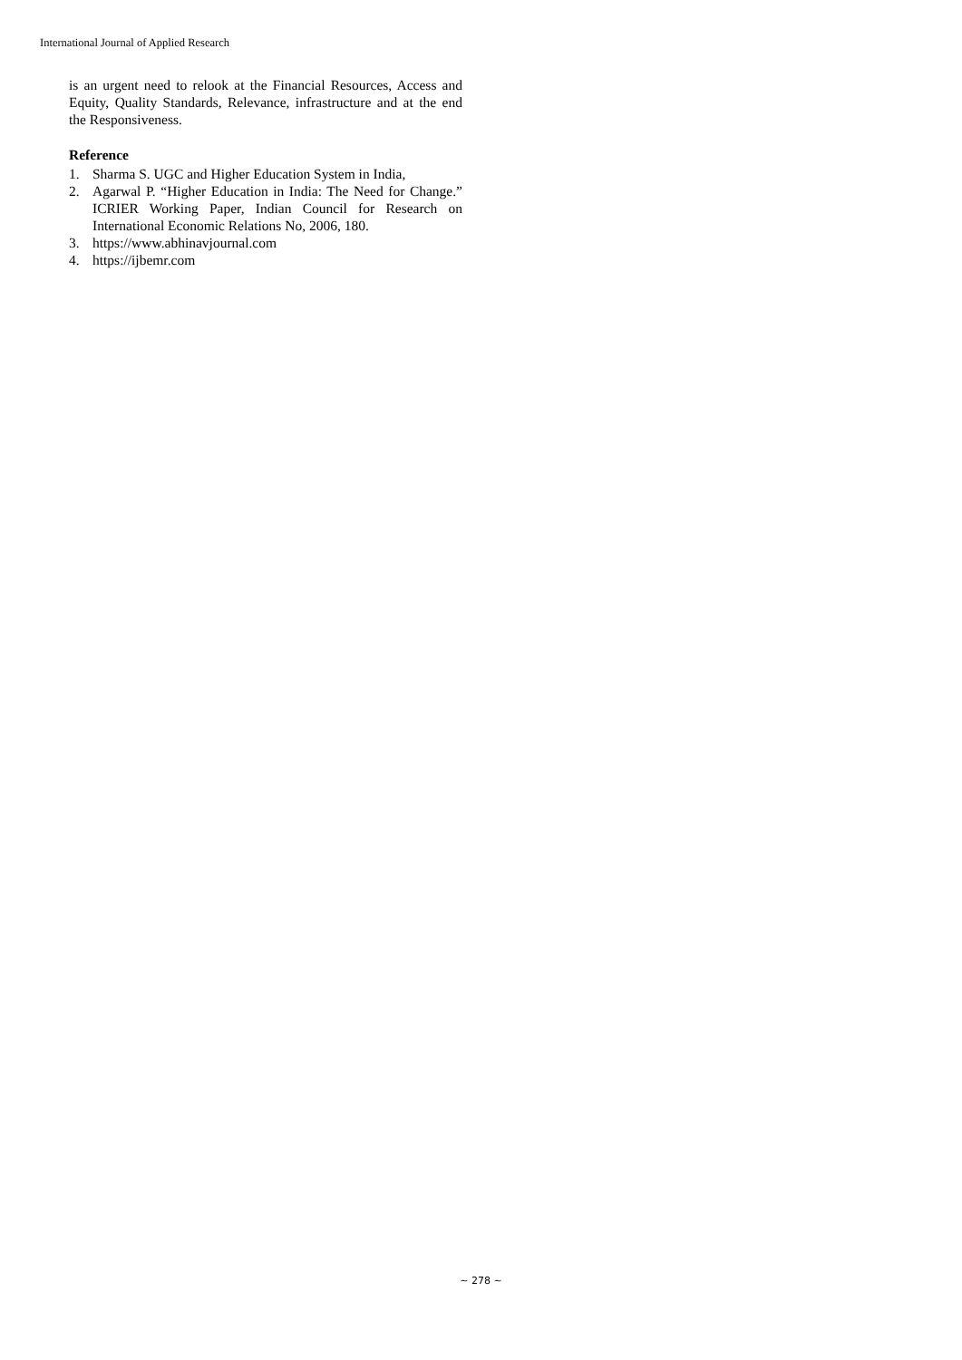International Journal of Applied Research
is an urgent need to relook at the Financial Resources, Access and Equity, Quality Standards, Relevance, infrastructure and at the end the Responsiveness.
Reference
1. Sharma S. UGC and Higher Education System in India,
2. Agarwal P. “Higher Education in India: The Need for Change.” ICRIER Working Paper, Indian Council for Research on International Economic Relations No, 2006, 180.
3. https://www.abhinavjournal.com
4. https://ijbemr.com
~ 278 ~